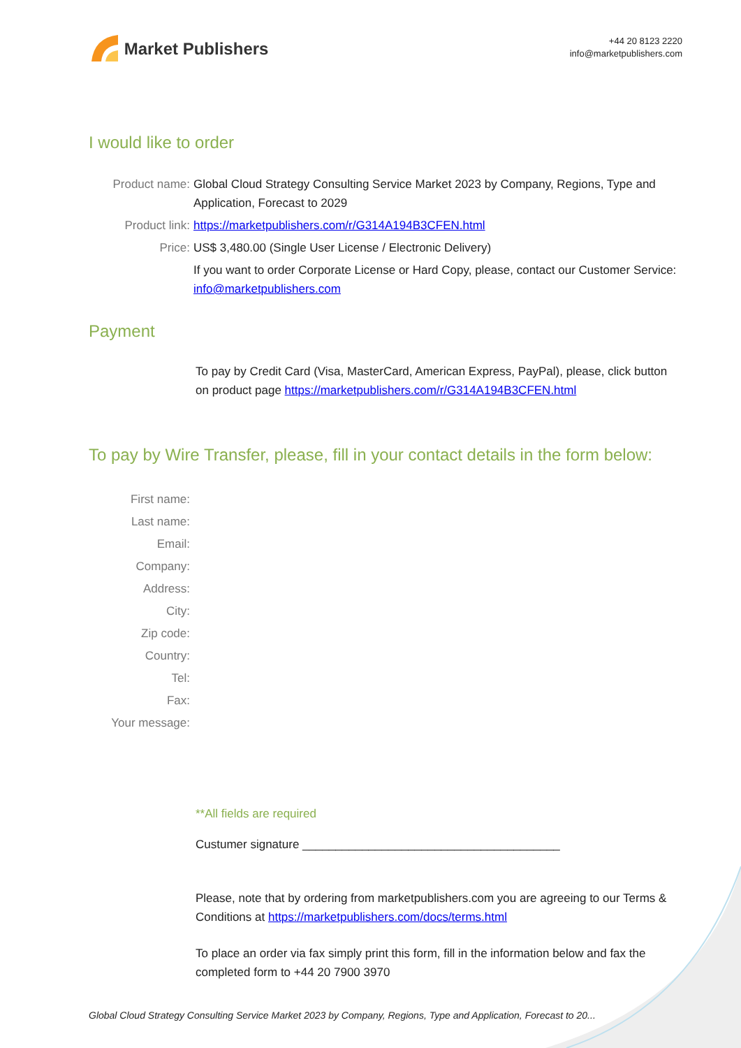Market Publishers
+44 20 8123 2220
info@marketpublishers.com
I would like to order
| Product name: | Global Cloud Strategy Consulting Service Market 2023 by Company, Regions, Type and Application, Forecast to 2029 |
| Product link: | https://marketpublishers.com/r/G314A194B3CFEN.html |
| Price: | US$ 3,480.00 (Single User License / Electronic Delivery) |
| | If you want to order Corporate License or Hard Copy, please, contact our Customer Service: info@marketpublishers.com |
Payment
To pay by Credit Card (Visa, MasterCard, American Express, PayPal), please, click button on product page https://marketpublishers.com/r/G314A194B3CFEN.html
To pay by Wire Transfer, please, fill in your contact details in the form below:
| First name: | |
| Last name: | |
| Email: | |
| Company: | |
| Address: | |
| City: | |
| Zip code: | |
| Country: | |
| Tel: | |
| Fax: | |
| Your message: | |
**All fields are required
Custumer signature _______________________________________
Please, note that by ordering from marketpublishers.com you are agreeing to our Terms & Conditions at https://marketpublishers.com/docs/terms.html
To place an order via fax simply print this form, fill in the information below and fax the completed form to +44 20 7900 3970
Global Cloud Strategy Consulting Service Market 2023 by Company, Regions, Type and Application, Forecast to 20...